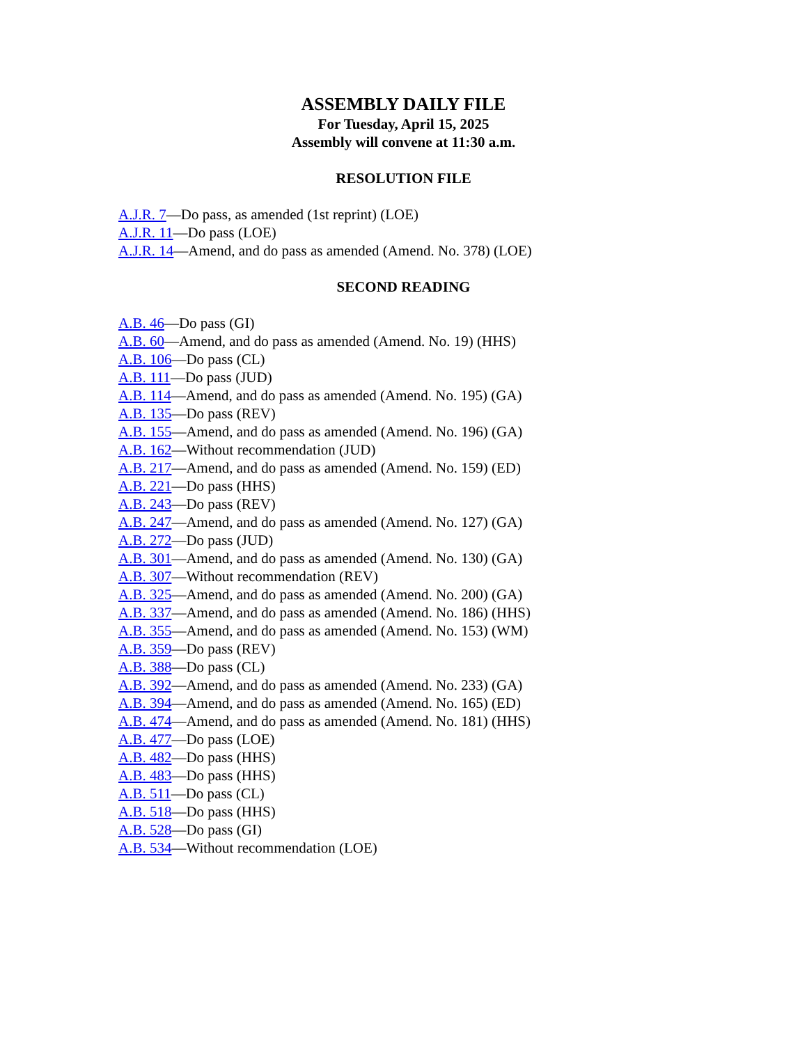ASSEMBLY DAILY FILE
For Tuesday, April 15, 2025
Assembly will convene at 11:30 a.m.
RESOLUTION FILE
A.J.R. 7—Do pass, as amended (1st reprint) (LOE)
A.J.R. 11—Do pass (LOE)
A.J.R. 14—Amend, and do pass as amended (Amend. No. 378) (LOE)
SECOND READING
A.B. 46—Do pass (GI)
A.B. 60—Amend, and do pass as amended (Amend. No. 19) (HHS)
A.B. 106—Do pass (CL)
A.B. 111—Do pass (JUD)
A.B. 114—Amend, and do pass as amended (Amend. No. 195) (GA)
A.B. 135—Do pass (REV)
A.B. 155—Amend, and do pass as amended (Amend. No. 196) (GA)
A.B. 162—Without recommendation (JUD)
A.B. 217—Amend, and do pass as amended (Amend. No. 159) (ED)
A.B. 221—Do pass (HHS)
A.B. 243—Do pass (REV)
A.B. 247—Amend, and do pass as amended (Amend. No. 127) (GA)
A.B. 272—Do pass (JUD)
A.B. 301—Amend, and do pass as amended (Amend. No. 130) (GA)
A.B. 307—Without recommendation (REV)
A.B. 325—Amend, and do pass as amended (Amend. No. 200) (GA)
A.B. 337—Amend, and do pass as amended (Amend. No. 186) (HHS)
A.B. 355—Amend, and do pass as amended (Amend. No. 153) (WM)
A.B. 359—Do pass (REV)
A.B. 388—Do pass (CL)
A.B. 392—Amend, and do pass as amended (Amend. No. 233) (GA)
A.B. 394—Amend, and do pass as amended (Amend. No. 165) (ED)
A.B. 474—Amend, and do pass as amended (Amend. No. 181) (HHS)
A.B. 477—Do pass (LOE)
A.B. 482—Do pass (HHS)
A.B. 483—Do pass (HHS)
A.B. 511—Do pass (CL)
A.B. 518—Do pass (HHS)
A.B. 528—Do pass (GI)
A.B. 534—Without recommendation (LOE)